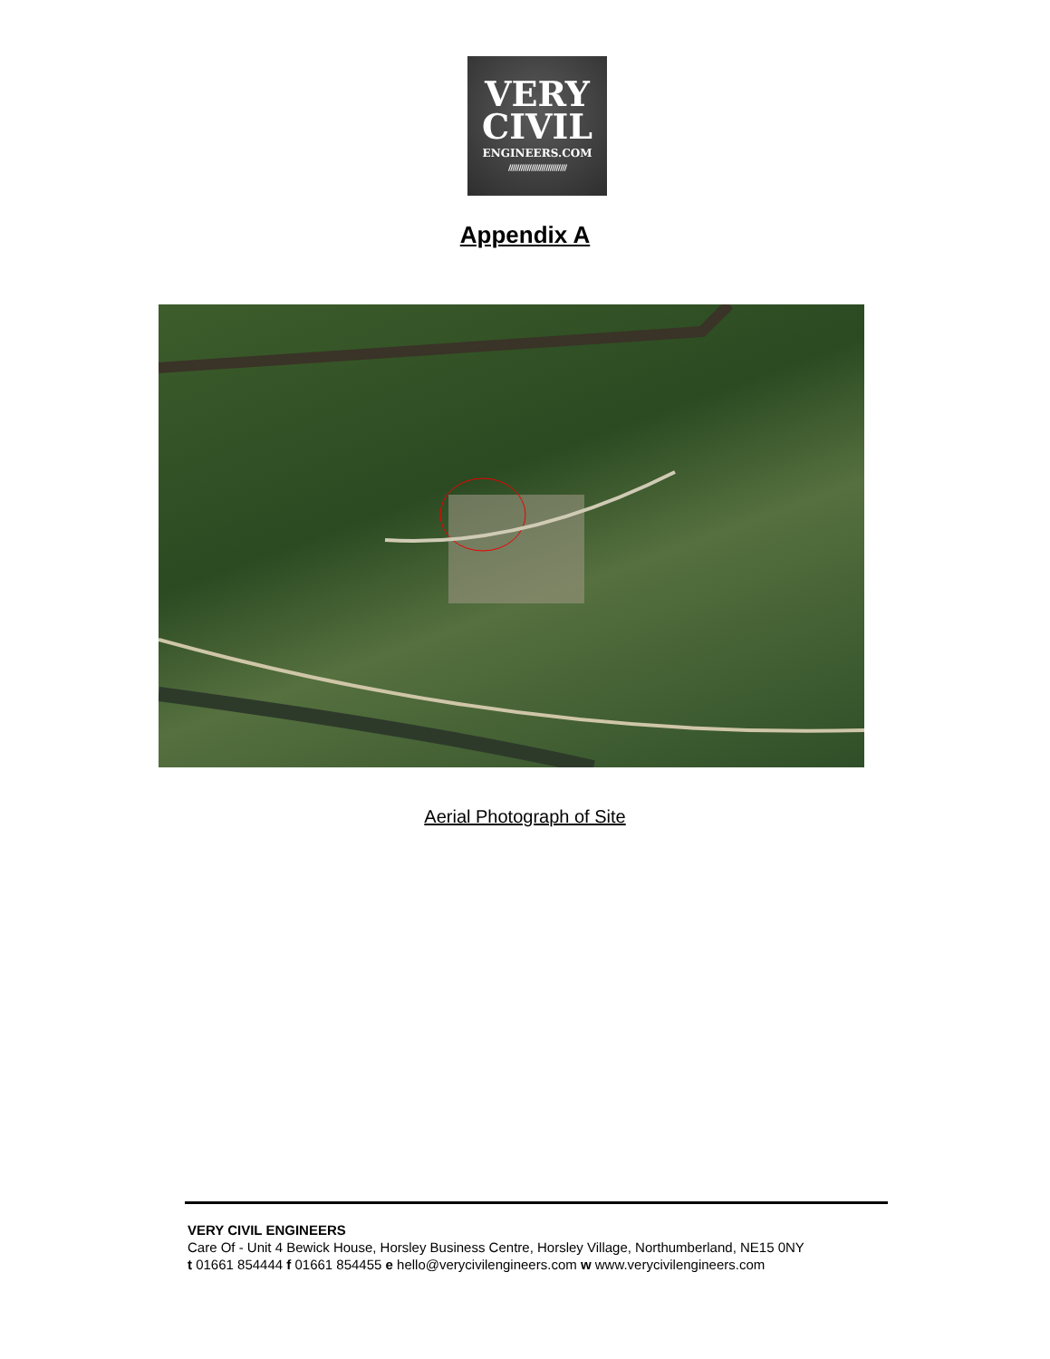VERY
CIVIL
ENGINEERS.COM
////////////////////////////
Appendix A
Aerial Photograph of Site
VERY CIVIL ENGINEERS
Care Of - Unit 4 Bewick House, Horsley Business Centre, Horsley Village, Northumberland, NE15 0NY
t 01661 854444 f 01661 854455 e hello@verycivilengineers.com w www.verycivilengineers.com